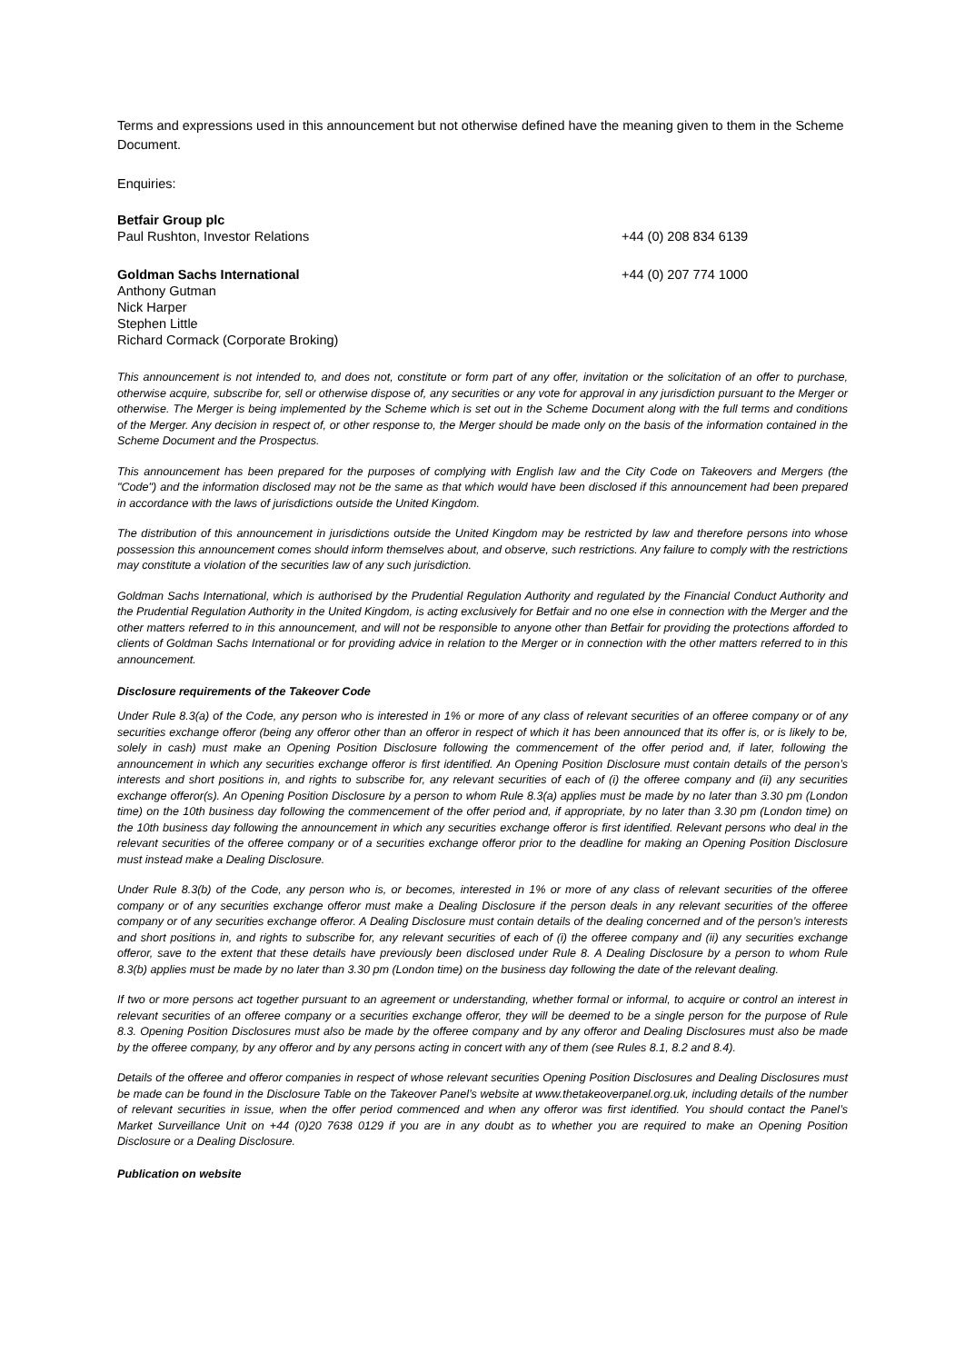Terms and expressions used in this announcement but not otherwise defined have the meaning given to them in the Scheme Document.
Enquiries:
Betfair Group plc
Paul Rushton, Investor Relations
+44 (0) 208 834 6139
Goldman Sachs International
Anthony Gutman
Nick Harper
Stephen Little
Richard Cormack (Corporate Broking)
+44 (0) 207 774 1000
This announcement is not intended to, and does not, constitute or form part of any offer, invitation or the solicitation of an offer to purchase, otherwise acquire, subscribe for, sell or otherwise dispose of, any securities or any vote for approval in any jurisdiction pursuant to the Merger or otherwise. The Merger is being implemented by the Scheme which is set out in the Scheme Document along with the full terms and conditions of the Merger. Any decision in respect of, or other response to, the Merger should be made only on the basis of the information contained in the Scheme Document and the Prospectus.
This announcement has been prepared for the purposes of complying with English law and the City Code on Takeovers and Mergers (the "Code") and the information disclosed may not be the same as that which would have been disclosed if this announcement had been prepared in accordance with the laws of jurisdictions outside the United Kingdom.
The distribution of this announcement in jurisdictions outside the United Kingdom may be restricted by law and therefore persons into whose possession this announcement comes should inform themselves about, and observe, such restrictions. Any failure to comply with the restrictions may constitute a violation of the securities law of any such jurisdiction.
Goldman Sachs International, which is authorised by the Prudential Regulation Authority and regulated by the Financial Conduct Authority and the Prudential Regulation Authority in the United Kingdom, is acting exclusively for Betfair and no one else in connection with the Merger and the other matters referred to in this announcement, and will not be responsible to anyone other than Betfair for providing the protections afforded to clients of Goldman Sachs International or for providing advice in relation to the Merger or in connection with the other matters referred to in this announcement.
Disclosure requirements of the Takeover Code
Under Rule 8.3(a) of the Code, any person who is interested in 1% or more of any class of relevant securities of an offeree company or of any securities exchange offeror (being any offeror other than an offeror in respect of which it has been announced that its offer is, or is likely to be, solely in cash) must make an Opening Position Disclosure following the commencement of the offer period and, if later, following the announcement in which any securities exchange offeror is first identified. An Opening Position Disclosure must contain details of the person’s interests and short positions in, and rights to subscribe for, any relevant securities of each of (i) the offeree company and (ii) any securities exchange offeror(s). An Opening Position Disclosure by a person to whom Rule 8.3(a) applies must be made by no later than 3.30 pm (London time) on the 10th business day following the commencement of the offer period and, if appropriate, by no later than 3.30 pm (London time) on the 10th business day following the announcement in which any securities exchange offeror is first identified. Relevant persons who deal in the relevant securities of the offeree company or of a securities exchange offeror prior to the deadline for making an Opening Position Disclosure must instead make a Dealing Disclosure.
Under Rule 8.3(b) of the Code, any person who is, or becomes, interested in 1% or more of any class of relevant securities of the offeree company or of any securities exchange offeror must make a Dealing Disclosure if the person deals in any relevant securities of the offeree company or of any securities exchange offeror. A Dealing Disclosure must contain details of the dealing concerned and of the person’s interests and short positions in, and rights to subscribe for, any relevant securities of each of (i) the offeree company and (ii) any securities exchange offeror, save to the extent that these details have previously been disclosed under Rule 8. A Dealing Disclosure by a person to whom Rule 8.3(b) applies must be made by no later than 3.30 pm (London time) on the business day following the date of the relevant dealing.
If two or more persons act together pursuant to an agreement or understanding, whether formal or informal, to acquire or control an interest in relevant securities of an offeree company or a securities exchange offeror, they will be deemed to be a single person for the purpose of Rule 8.3. Opening Position Disclosures must also be made by the offeree company and by any offeror and Dealing Disclosures must also be made by the offeree company, by any offeror and by any persons acting in concert with any of them (see Rules 8.1, 8.2 and 8.4).
Details of the offeree and offeror companies in respect of whose relevant securities Opening Position Disclosures and Dealing Disclosures must be made can be found in the Disclosure Table on the Takeover Panel’s website at www.thetakeoverpanel.org.uk, including details of the number of relevant securities in issue, when the offer period commenced and when any offeror was first identified. You should contact the Panel’s Market Surveillance Unit on +44 (0)20 7638 0129 if you are in any doubt as to whether you are required to make an Opening Position Disclosure or a Dealing Disclosure.
Publication on website